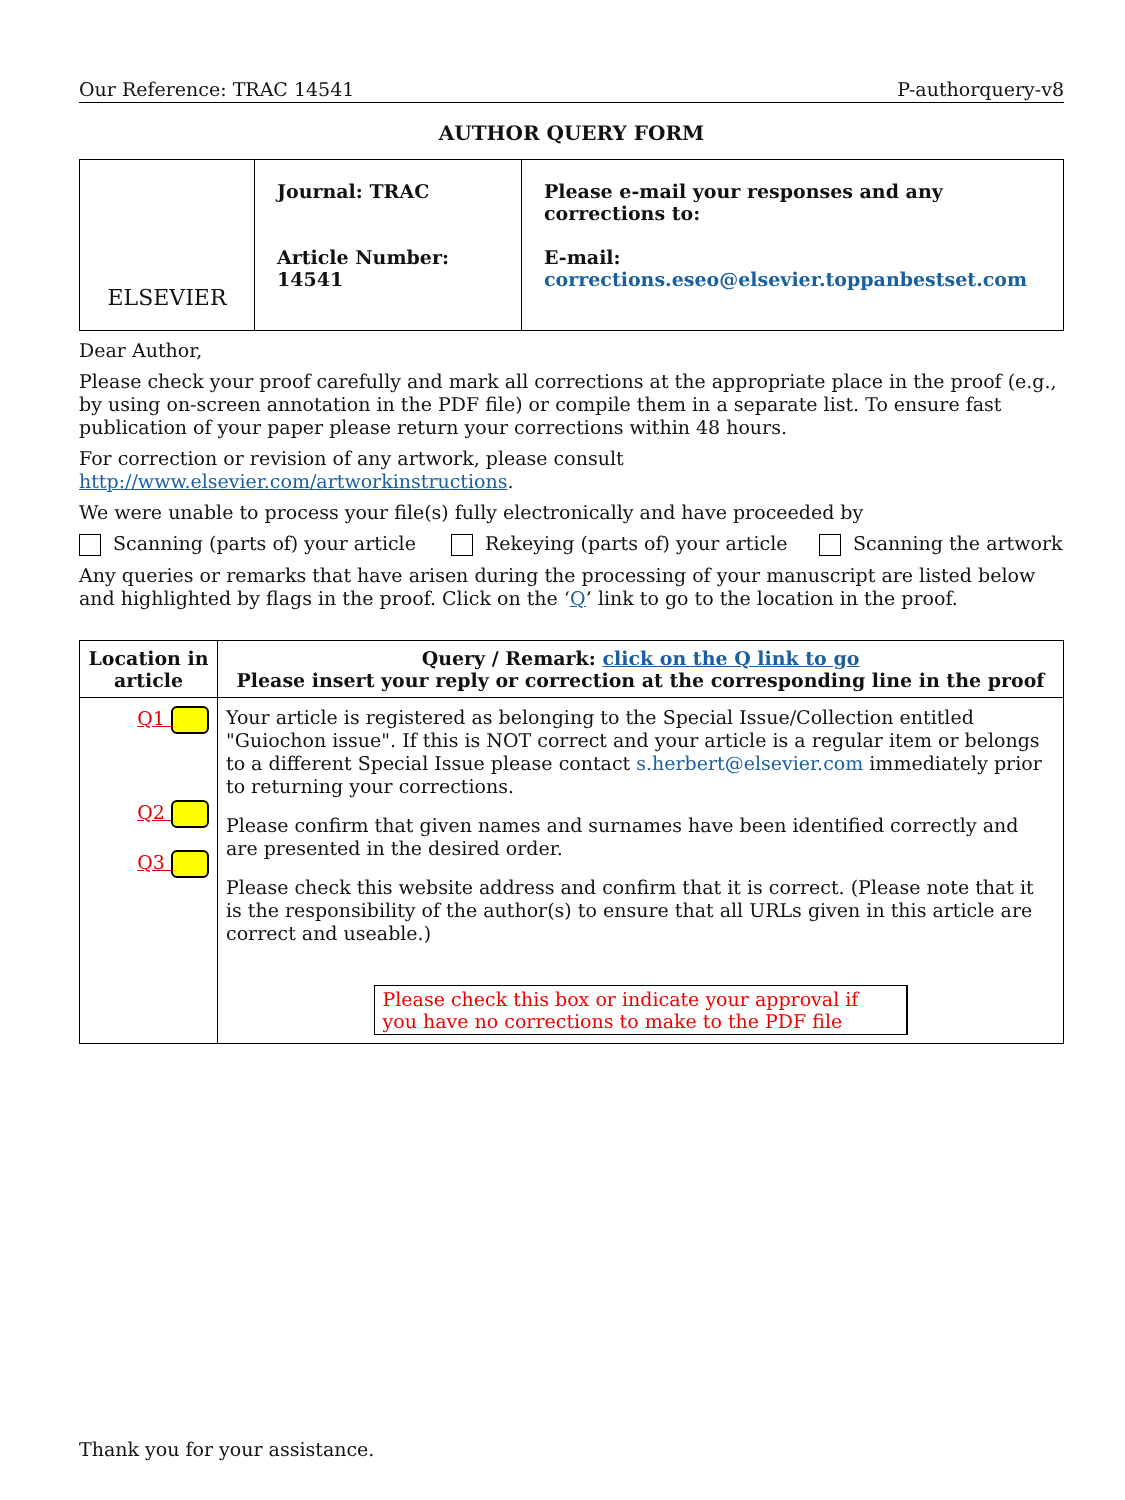Our Reference: TRAC 14541 P-authorquery-v8
AUTHOR QUERY FORM
| ELSEVIER | Journal: TRAC Article Number: 14541 | Please e-mail your responses and any corrections to: E-mail: corrections.eseo@elsevier.toppanbestset.com |
Dear Author,
Please check your proof carefully and mark all corrections at the appropriate place in the proof (e.g., by using on-screen annotation in the PDF file) or compile them in a separate list. To ensure fast publication of your paper please return your corrections within 48 hours.
For correction or revision of any artwork, please consult http://www.elsevier.com/artworkinstructions.
We were unable to process your file(s) fully electronically and have proceeded by
Scanning (parts of) your article
Rekeying (parts of) your article
Scanning the artwork
Any queries or remarks that have arisen during the processing of your manuscript are listed below and highlighted by flags in the proof. Click on the ‘Q’ link to go to the location in the proof.
| Location in article | Query / Remark: click on the Q link to go Please insert your reply or correction at the corresponding line in the proof |
| --- | --- |
| Q1 Q2 Q3 | Your article is registered as belonging to the Special Issue/Collection entitled "Guiochon issue". If this is NOT correct and your article is a regular item or belongs to a different Special Issue please contact s.herbert@elsevier.com immediately prior to returning your corrections. Please confirm that given names and surnames have been identified correctly and are presented in the desired order. Please check this website address and confirm that it is correct. (Please note that it is the responsibility of the author(s) to ensure that all URLs given in this article are correct and useable.) Please check this box or indicate your approval if you have no corrections to make to the PDF file |
Thank you for your assistance.